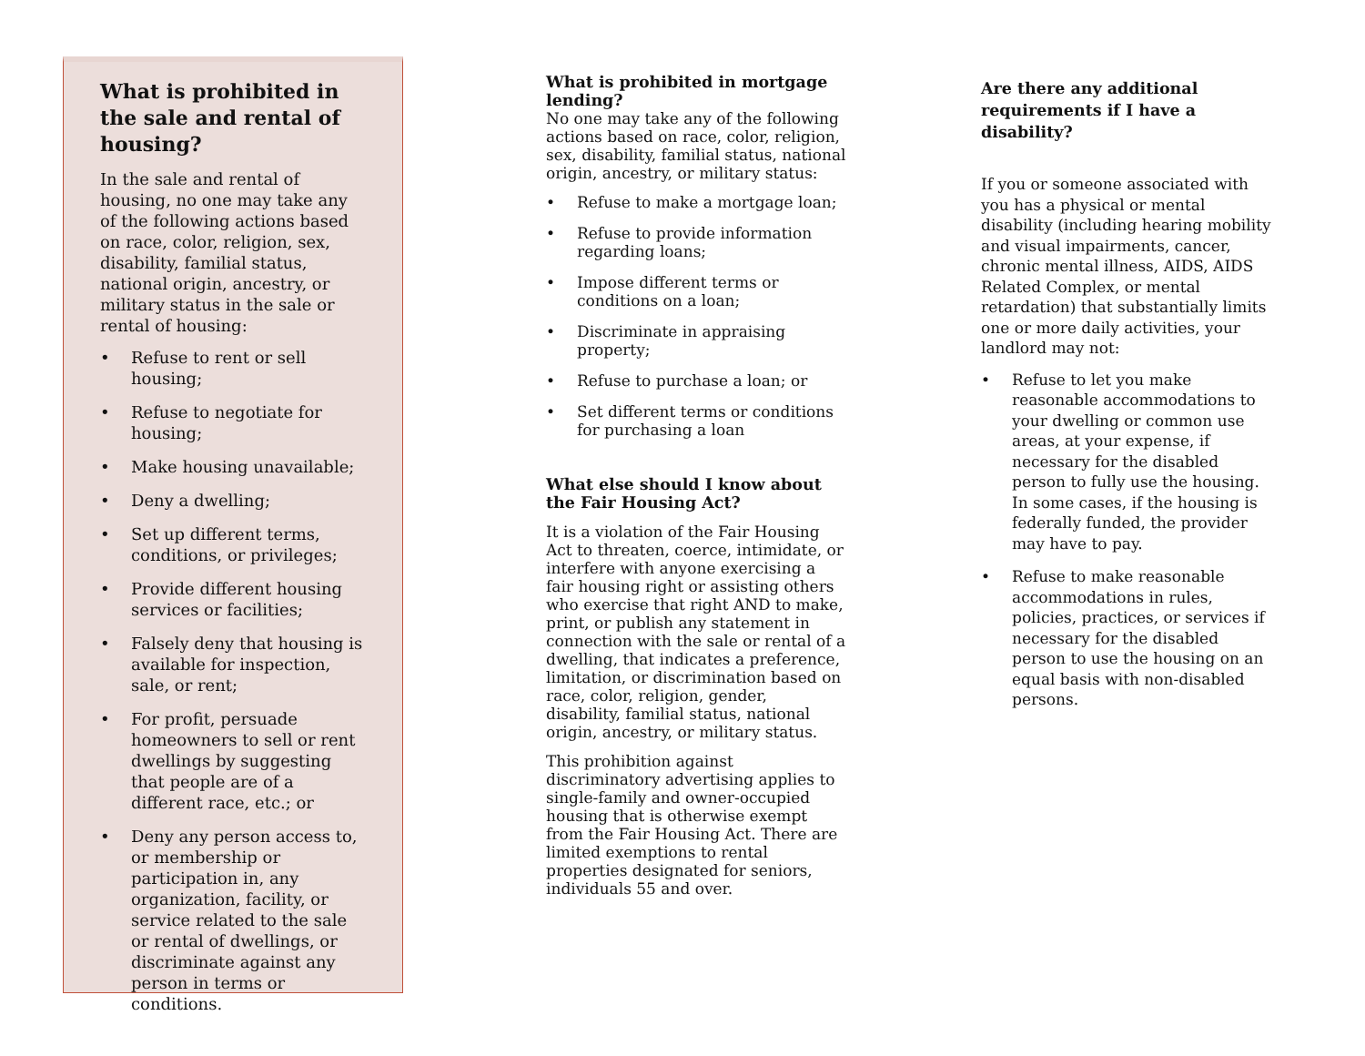What is prohibited in the sale and rental of housing?
In the sale and rental of housing, no one may take any of the following actions based on race, color, religion, sex, disability, familial status, national origin, ancestry, or military status in the sale or rental of housing:
• Refuse to rent or sell housing;
• Refuse to negotiate for housing;
• Make housing unavailable;
• Deny a dwelling;
• Set up different terms, conditions, or privileges;
• Provide different housing services or facilities;
• Falsely deny that housing is available for inspection, sale, or rent;
• For profit, persuade homeowners to sell or rent dwellings by suggesting that people are of a different race, etc.; or
• Deny any person access to, or membership or participation in, any organization, facility, or service related to the sale or rental of dwellings, or discriminate against any person in terms or conditions.
What is prohibited in mortgage lending?
No one may take any of the following actions based on race, color, religion, sex, disability, familial status, national origin, ancestry, or military status:
• Refuse to make a mortgage loan;
• Refuse to provide information regarding loans;
• Impose different terms or conditions on a loan;
• Discriminate in appraising property;
• Refuse to purchase a loan; or
• Set different terms or conditions for purchasing a loan
What else should I know about the Fair Housing Act?
It is a violation of the Fair Housing Act to threaten, coerce, intimidate, or interfere with anyone exercising a fair housing right or assisting others who exercise that right AND to make, print, or publish any statement in connection with the sale or rental of a dwelling, that indicates a preference, limitation, or discrimination based on race, color, religion, gender, disability, familial status, national origin, ancestry, or military status.
This prohibition against discriminatory advertising applies to single-family and owner-occupied housing that is otherwise exempt from the Fair Housing Act. There are limited exemptions to rental properties designated for seniors, individuals 55 and over.
Are there any additional requirements if I have a disability?
If you or someone associated with you has a physical or mental disability (including hearing mobility and visual impairments, cancer, chronic mental illness, AIDS, AIDS Related Complex, or mental retardation) that substantially limits one or more daily activities, your landlord may not:
• Refuse to let you make reasonable accommodations to your dwelling or common use areas, at your expense, if necessary for the disabled person to fully use the housing. In some cases, if the housing is federally funded, the provider may have to pay.
• Refuse to make reasonable accommodations in rules, policies, practices, or services if necessary for the disabled person to use the housing on an equal basis with non-disabled persons.